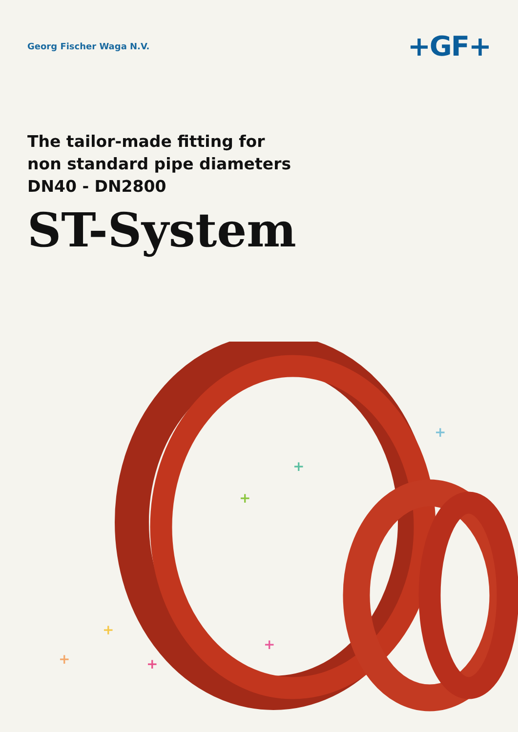Georg Fischer Waga N.V.
+GF+
The tailor-made fitting for
non standard pipe diameters
DN40 - DN2800
ST-System
+
+
+
+
+
+
+